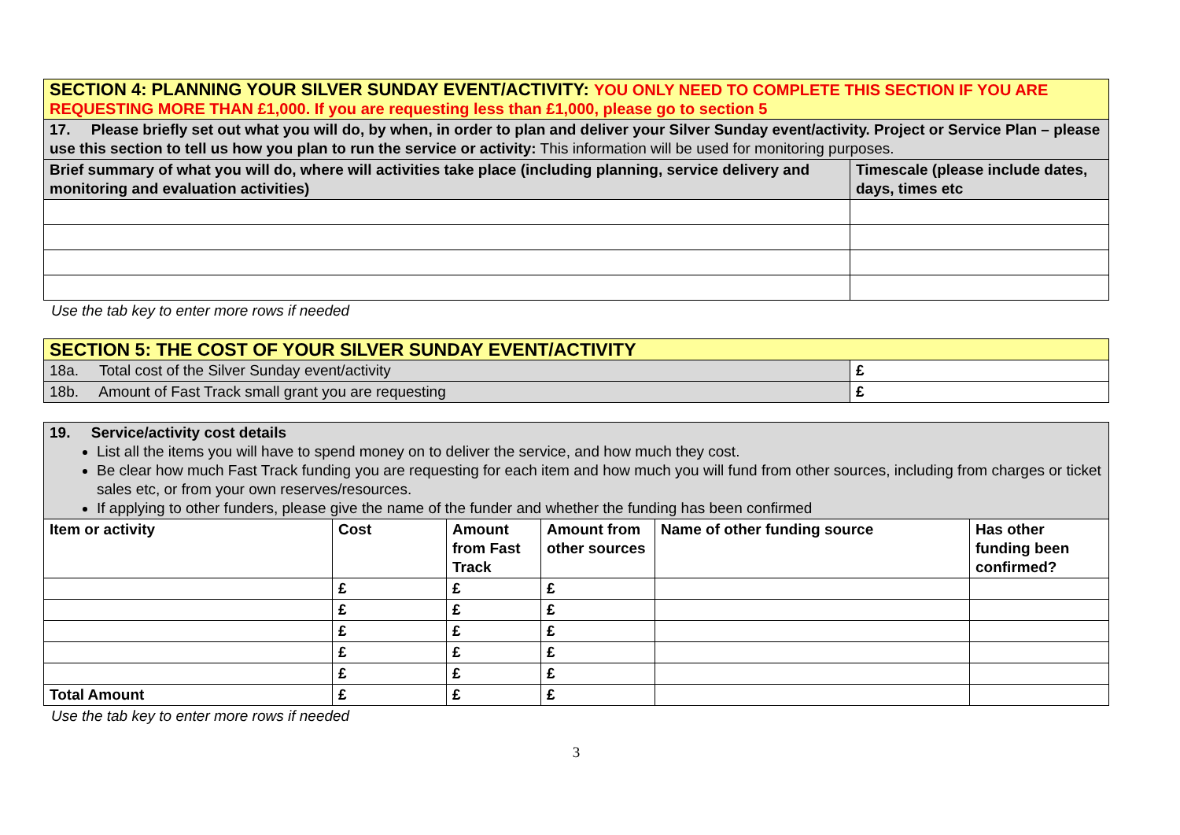| SECTION 4: PLANNING YOUR SILVER SUNDAY EVENT/ACTIVITY: YOU ONLY NEED TO COMPLETE THIS SECTION IF YOU ARE REQUESTING MORE THAN £1,000. If you are requesting less than £1,000, please go to section 5 | |
| 17. Please briefly set out what you will do, by when, in order to plan and deliver your Silver Sunday event/activity. Project or Service Plan – please use this section to tell us how you plan to run the service or activity: This information will be used for monitoring purposes. | |
| Brief summary of what you will do, where will activities take place (including planning, service delivery and monitoring and evaluation activities) | Timescale (please include dates, days, times etc |
Use the tab key to enter more rows if needed
| SECTION 5: THE COST OF YOUR SILVER SUNDAY EVENT/ACTIVITY | |
| 18a. Total cost of the Silver Sunday event/activity | £ |
| 18b. Amount of Fast Track small grant you are requesting | £ |
| 19. Service/activity cost details List all the items you will have to spend money on to deliver the service, and how much they cost. Be clear how much Fast Track funding you are requesting for each item and how much you will fund from other sources, including from charges or ticket sales etc, or from your own reserves/resources. If applying to other funders, please give the name of the funder and whether the funding has been confirmed | | | | | |
| Item or activity | Cost | Amount from Fast Track | Amount from other sources | Name of other funding source | Has other funding been confirmed? |
| | £ | £ | £ | | |
| | £ | £ | £ | | |
| | £ | £ | £ | | |
| | £ | £ | £ | | |
| | £ | £ | £ | | |
| Total Amount | £ | £ | £ | | |
Use the tab key to enter more rows if needed
3